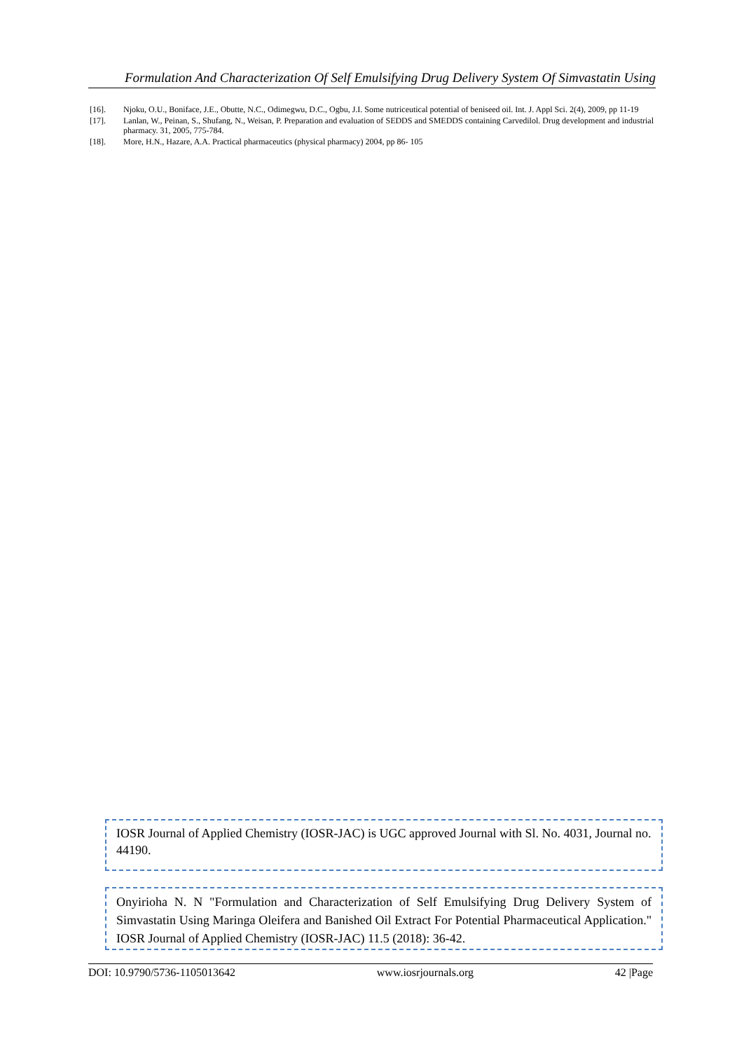Formulation And Characterization Of Self Emulsifying Drug Delivery System Of Simvastatin Using
[16]. Njoku, O.U., Boniface, J.E., Obutte, N.C., Odimegwu, D.C., Ogbu, J.I. Some nutriceutical potential of beniseed oil. Int. J. Appl Sci. 2(4), 2009, pp 11-19
[17]. Lanlan, W., Peinan, S., Shufang, N., Weisan, P. Preparation and evaluation of SEDDS and SMEDDS containing Carvedilol. Drug development and industrial pharmacy. 31, 2005, 775-784.
[18]. More, H.N., Hazare, A.A. Practical pharmaceutics (physical pharmacy) 2004, pp 86- 105
IOSR Journal of Applied Chemistry (IOSR-JAC) is UGC approved Journal with Sl. No. 4031, Journal no. 44190.
Onyirioha N. N "Formulation and Characterization of Self Emulsifying Drug Delivery System of Simvastatin Using Maringa Oleifera and Banished Oil Extract For Potential Pharmaceutical Application." IOSR Journal of Applied Chemistry (IOSR-JAC) 11.5 (2018): 36-42.
DOI: 10.9790/5736-1105013642 www.iosrjournals.org 42 |Page